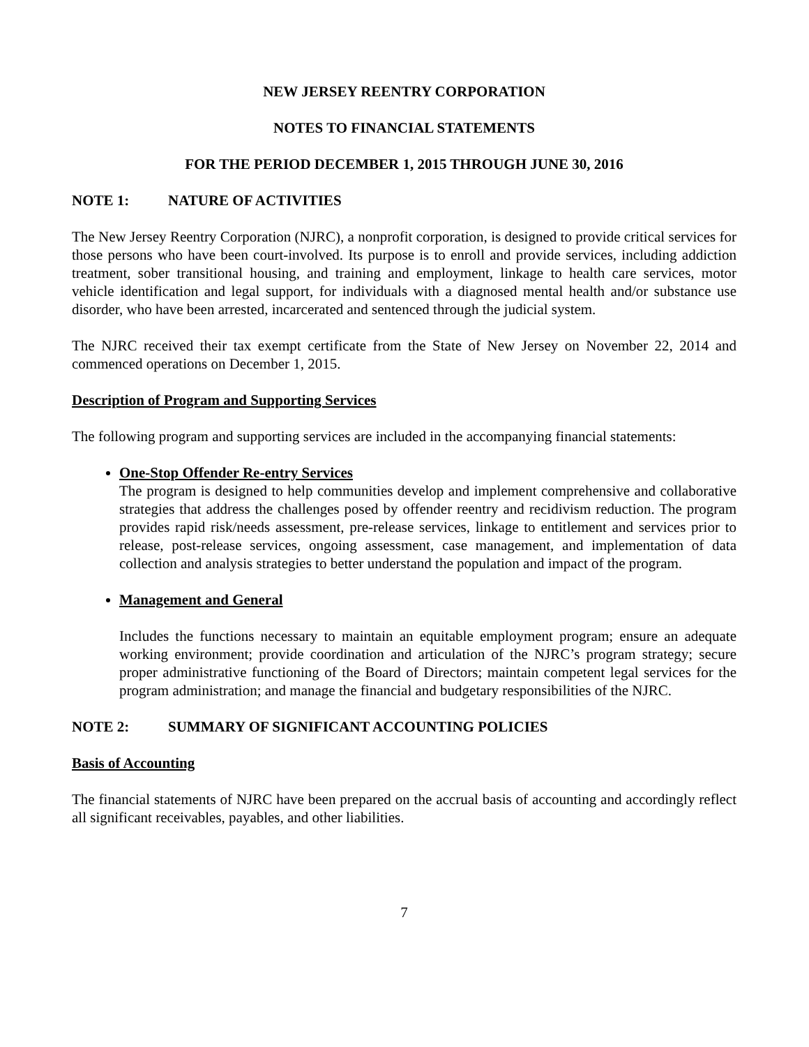NEW JERSEY REENTRY CORPORATION
NOTES TO FINANCIAL STATEMENTS
FOR THE PERIOD DECEMBER 1, 2015 THROUGH JUNE 30, 2016
NOTE 1: NATURE OF ACTIVITIES
The New Jersey Reentry Corporation (NJRC), a nonprofit corporation, is designed to provide critical services for those persons who have been court-involved. Its purpose is to enroll and provide services, including addiction treatment, sober transitional housing, and training and employment, linkage to health care services, motor vehicle identification and legal support, for individuals with a diagnosed mental health and/or substance use disorder, who have been arrested, incarcerated and sentenced through the judicial system.
The NJRC received their tax exempt certificate from the State of New Jersey on November 22, 2014 and commenced operations on December 1, 2015.
Description of Program and Supporting Services
The following program and supporting services are included in the accompanying financial statements:
One-Stop Offender Re-entry Services
The program is designed to help communities develop and implement comprehensive and collaborative strategies that address the challenges posed by offender reentry and recidivism reduction. The program provides rapid risk/needs assessment, pre-release services, linkage to entitlement and services prior to release, post-release services, ongoing assessment, case management, and implementation of data collection and analysis strategies to better understand the population and impact of the program.
Management and General
Includes the functions necessary to maintain an equitable employment program; ensure an adequate working environment; provide coordination and articulation of the NJRC’s program strategy; secure proper administrative functioning of the Board of Directors; maintain competent legal services for the program administration; and manage the financial and budgetary responsibilities of the NJRC.
NOTE 2: SUMMARY OF SIGNIFICANT ACCOUNTING POLICIES
Basis of Accounting
The financial statements of NJRC have been prepared on the accrual basis of accounting and accordingly reflect all significant receivables, payables, and other liabilities.
7